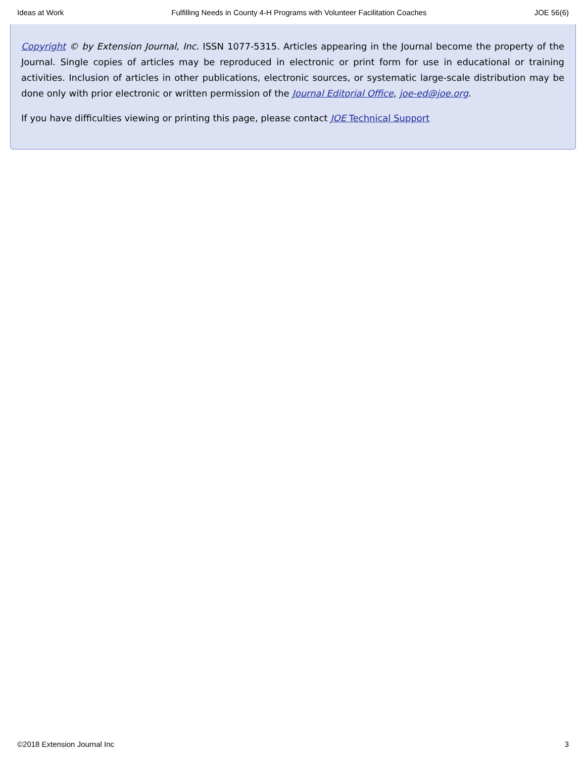Ideas at Work Fulfilling Needs in County 4-H Programs with Volunteer Facilitation Coaches JOE 56(6)
Copyright © by Extension Journal, Inc. ISSN 1077-5315. Articles appearing in the Journal become the property of the Journal. Single copies of articles may be reproduced in electronic or print form for use in educational or training activities. Inclusion of articles in other publications, electronic sources, or systematic large-scale distribution may be done only with prior electronic or written permission of the Journal Editorial Office, joe-ed@joe.org.
If you have difficulties viewing or printing this page, please contact JOE Technical Support
©2018 Extension Journal Inc 3